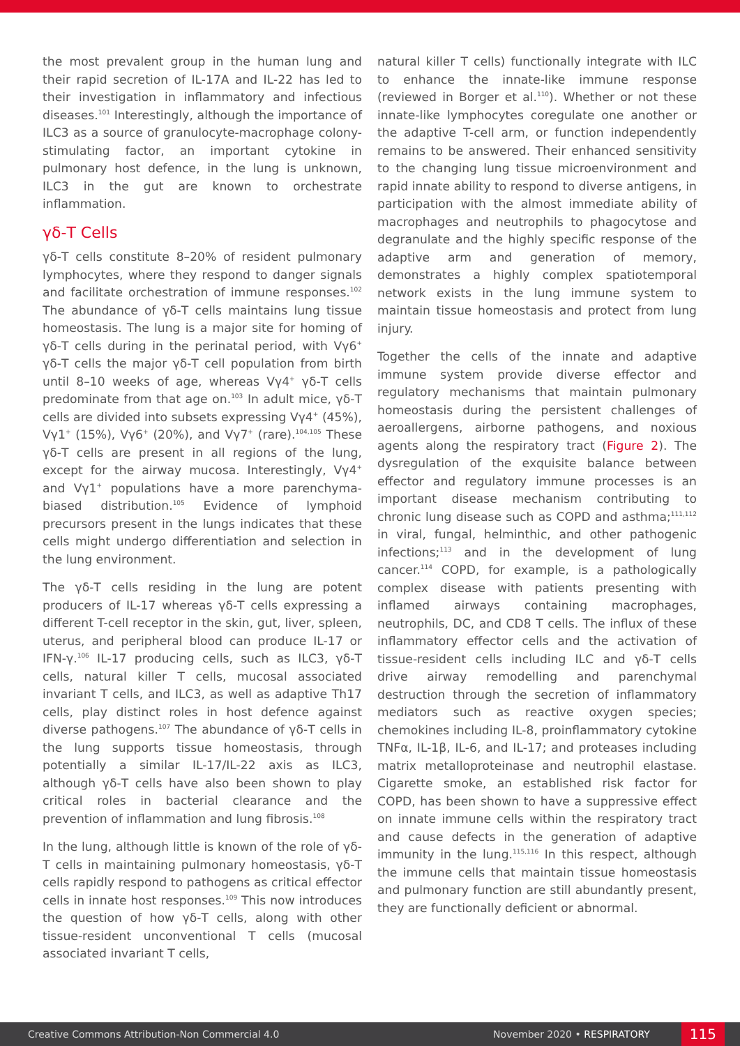the most prevalent group in the human lung and their rapid secretion of IL-17A and IL-22 has led to their investigation in inflammatory and infectious diseases.<sup>101</sup> Interestingly, although the importance of ILC3 as a source of granulocyte-macrophage colony-stimulating factor, an important cytokine in pulmonary host defence, in the lung is unknown, ILC3 in the gut are known to orchestrate inflammation.
γδ-T Cells
γδ-T cells constitute 8–20% of resident pulmonary lymphocytes, where they respond to danger signals and facilitate orchestration of immune responses.<sup>102</sup> The abundance of γδ-T cells maintains lung tissue homeostasis. The lung is a major site for homing of γδ-T cells during in the perinatal period, with Vγ6<sup>+</sup> γδ-T cells the major γδ-T cell population from birth until 8–10 weeks of age, whereas Vγ4<sup>+</sup> γδ-T cells predominate from that age on.<sup>103</sup> In adult mice, γδ-T cells are divided into subsets expressing Vγ4<sup>+</sup> (45%), Vγ1<sup>+</sup> (15%), Vγ6<sup>+</sup> (20%), and Vγ7<sup>+</sup> (rare).<sup>104,105</sup> These γδ-T cells are present in all regions of the lung, except for the airway mucosa. Interestingly, Vγ4<sup>+</sup> and Vγ1<sup>+</sup> populations have a more parenchyma-biased distribution.<sup>105</sup> Evidence of lymphoid precursors present in the lungs indicates that these cells might undergo differentiation and selection in the lung environment.
The γδ-T cells residing in the lung are potent producers of IL-17 whereas γδ-T cells expressing a different T-cell receptor in the skin, gut, liver, spleen, uterus, and peripheral blood can produce IL-17 or IFN-γ.<sup>106</sup> IL-17 producing cells, such as ILC3, γδ-T cells, natural killer T cells, mucosal associated invariant T cells, and ILC3, as well as adaptive Th17 cells, play distinct roles in host defence against diverse pathogens.<sup>107</sup> The abundance of γδ-T cells in the lung supports tissue homeostasis, through potentially a similar IL-17/IL-22 axis as ILC3, although γδ-T cells have also been shown to play critical roles in bacterial clearance and the prevention of inflammation and lung fibrosis.<sup>108</sup>
In the lung, although little is known of the role of γδ-T cells in maintaining pulmonary homeostasis, γδ-T cells rapidly respond to pathogens as critical effector cells in innate host responses.<sup>109</sup> This now introduces the question of how γδ-T cells, along with other tissue-resident unconventional T cells (mucosal associated invariant T cells,
natural killer T cells) functionally integrate with ILC to enhance the innate-like immune response (reviewed in Borger et al.<sup>110</sup>). Whether or not these innate-like lymphocytes coregulate one another or the adaptive T-cell arm, or function independently remains to be answered. Their enhanced sensitivity to the changing lung tissue microenvironment and rapid innate ability to respond to diverse antigens, in participation with the almost immediate ability of macrophages and neutrophils to phagocytose and degranulate and the highly specific response of the adaptive arm and generation of memory, demonstrates a highly complex spatiotemporal network exists in the lung immune system to maintain tissue homeostasis and protect from lung injury.
Together the cells of the innate and adaptive immune system provide diverse effector and regulatory mechanisms that maintain pulmonary homeostasis during the persistent challenges of aeroallergens, airborne pathogens, and noxious agents along the respiratory tract (Figure 2). The dysregulation of the exquisite balance between effector and regulatory immune processes is an important disease mechanism contributing to chronic lung disease such as COPD and asthma;<sup>111,112</sup> in viral, fungal, helminthic, and other pathogenic infections;<sup>113</sup> and in the development of lung cancer.<sup>114</sup> COPD, for example, is a pathologically complex disease with patients presenting with inflamed airways containing macrophages, neutrophils, DC, and CD8 T cells. The influx of these inflammatory effector cells and the activation of tissue-resident cells including ILC and γδ-T cells drive airway remodelling and parenchymal destruction through the secretion of inflammatory mediators such as reactive oxygen species; chemokines including IL-8, proinflammatory cytokine TNFα, IL-1β, IL-6, and IL-17; and proteases including matrix metalloproteinase and neutrophil elastase. Cigarette smoke, an established risk factor for COPD, has been shown to have a suppressive effect on innate immune cells within the respiratory tract and cause defects in the generation of adaptive immunity in the lung.<sup>115,116</sup> In this respect, although the immune cells that maintain tissue homeostasis and pulmonary function are still abundantly present, they are functionally deficient or abnormal.
Creative Commons Attribution-Non Commercial 4.0 November 2020 • RESPIRATORY 115